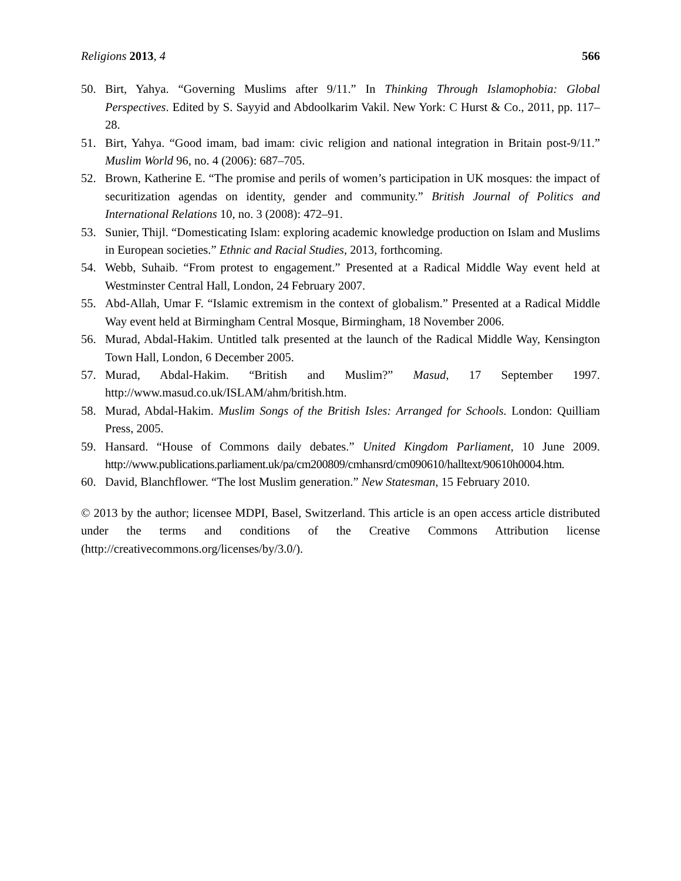Religions 2013, 4 566
50. Birt, Yahya. “Governing Muslims after 9/11.” In Thinking Through Islamophobia: Global Perspectives. Edited by S. Sayyid and Abdoolkarim Vakil. New York: C Hurst & Co., 2011, pp. 117–28.
51. Birt, Yahya. “Good imam, bad imam: civic religion and national integration in Britain post-9/11.” Muslim World 96, no. 4 (2006): 687–705.
52. Brown, Katherine E. “The promise and perils of women’s participation in UK mosques: the impact of securitization agendas on identity, gender and community.” British Journal of Politics and International Relations 10, no. 3 (2008): 472–91.
53. Sunier, Thijl. “Domesticating Islam: exploring academic knowledge production on Islam and Muslims in European societies.” Ethnic and Racial Studies, 2013, forthcoming.
54. Webb, Suhaib. “From protest to engagement.” Presented at a Radical Middle Way event held at Westminster Central Hall, London, 24 February 2007.
55. Abd-Allah, Umar F. “Islamic extremism in the context of globalism.” Presented at a Radical Middle Way event held at Birmingham Central Mosque, Birmingham, 18 November 2006.
56. Murad, Abdal-Hakim. Untitled talk presented at the launch of the Radical Middle Way, Kensington Town Hall, London, 6 December 2005.
57. Murad, Abdal-Hakim. “British and Muslim?” Masud, 17 September 1997. http://www.masud.co.uk/ISLAM/ahm/british.htm.
58. Murad, Abdal-Hakim. Muslim Songs of the British Isles: Arranged for Schools. London: Quilliam Press, 2005.
59. Hansard. “House of Commons daily debates.” United Kingdom Parliament, 10 June 2009. http://www.publications.parliament.uk/pa/cm200809/cmhansrd/cm090610/halltext/90610h0004.htm.
60. David, Blanchflower. “The lost Muslim generation.” New Statesman, 15 February 2010.
© 2013 by the author; licensee MDPI, Basel, Switzerland. This article is an open access article distributed under the terms and conditions of the Creative Commons Attribution license (http://creativecommons.org/licenses/by/3.0/).